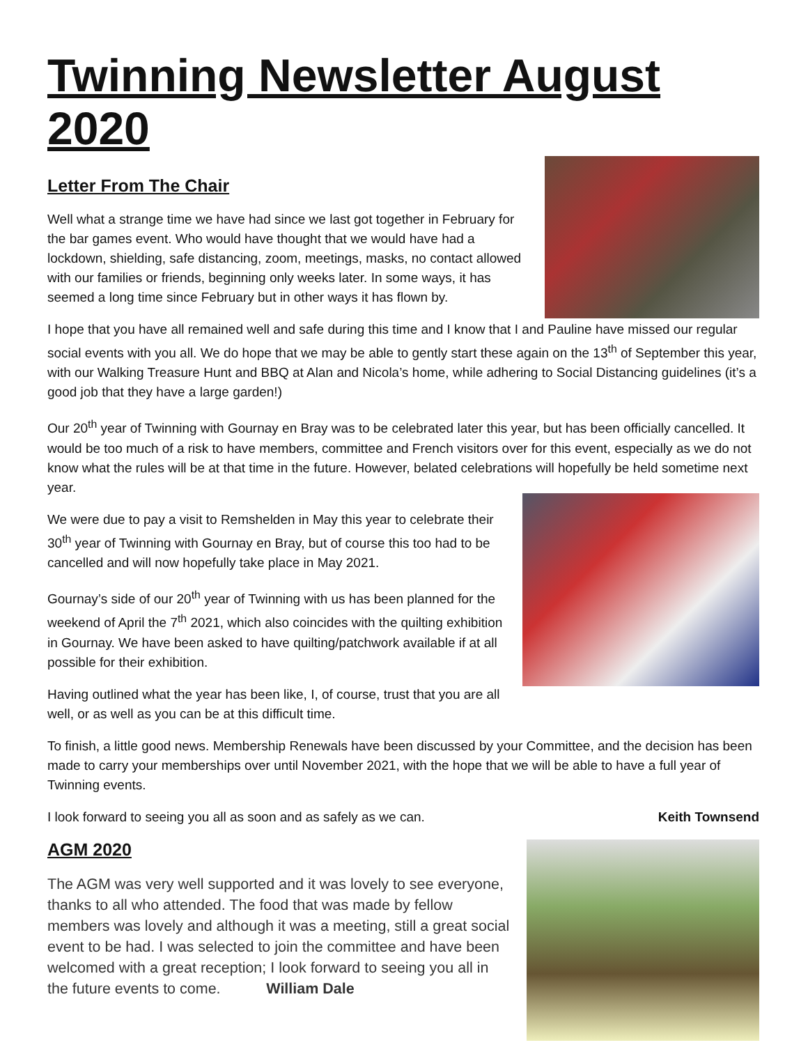Twinning Newsletter August 2020
Letter From The Chair
Well what a strange time we have had since we last got together in February for the bar games event. Who would have thought that we would have had a lockdown, shielding, safe distancing, zoom, meetings, masks, no contact allowed with our families or friends, beginning only weeks later. In some ways, it has seemed a long time since February but in other ways it has flown by.
I hope that you have all remained well and safe during this time and I know that I and Pauline have missed our regular social events with you all. We do hope that we may be able to gently start these again on the 13<sup>th</sup> of September this year, with our Walking Treasure Hunt and BBQ at Alan and Nicola’s home, while adhering to Social Distancing guidelines (it’s a good job that they have a large garden!)
Our 20<sup>th</sup> year of Twinning with Gournay en Bray was to be celebrated later this year, but has been officially cancelled. It would be too much of a risk to have members, committee and French visitors over for this event, especially as we do not know what the rules will be at that time in the future. However, belated celebrations will hopefully be held sometime next year.
We were due to pay a visit to Remshelden in May this year to celebrate their 30<sup>th</sup> year of Twinning with Gournay en Bray, but of course this too had to be cancelled and will now hopefully take place in May 2021.
Gournay’s side of our 20<sup>th</sup> year of Twinning with us has been planned for the weekend of April the 7<sup>th</sup> 2021, which also coincides with the quilting exhibition in Gournay. We have been asked to have quilting/patchwork available if at all possible for their exhibition.
Having outlined what the year has been like, I, of course, trust that you are all well, or as well as you can be at this difficult time.
To finish, a little good news. Membership Renewals have been discussed by your Committee, and the decision has been made to carry your memberships over until November 2021, with the hope that we will be able to have a full year of Twinning events.
I look forward to seeing you all as soon and as safely as we can. Keith Townsend
AGM 2020
The AGM was very well supported and it was lovely to see everyone, thanks to all who attended. The food that was made by fellow members was lovely and although it was a meeting, still a great social event to be had. I was selected to join the committee and have been welcomed with a great reception; I look forward to seeing you all in the future events to come. William Dale